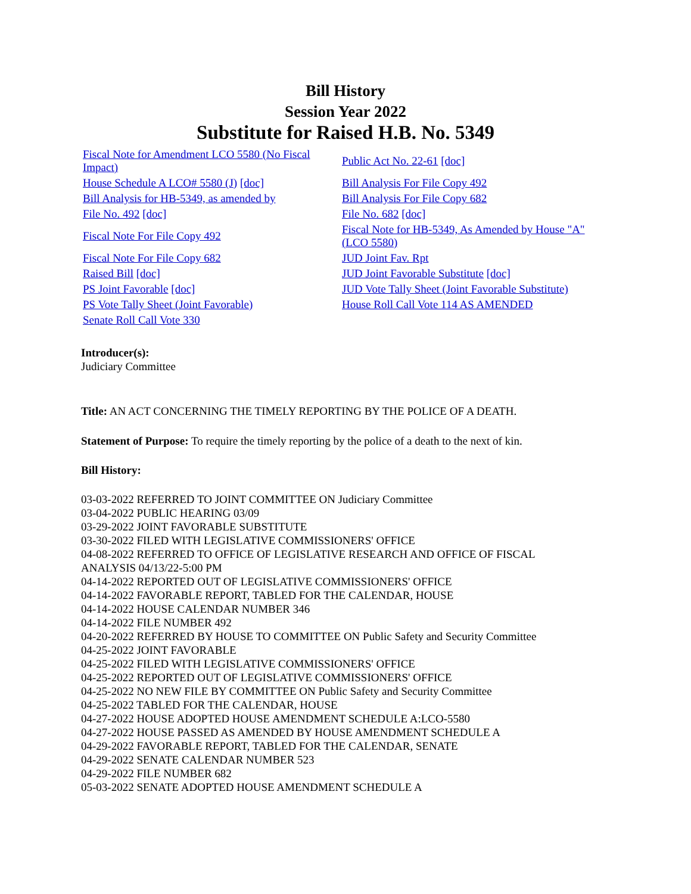Bill History
Session Year 2022
Substitute for Raised H.B. No. 5349
| Fiscal Note for Amendment LCO 5580 (No Fiscal Impact) | Public Act No. 22-61 [doc] |
| House Schedule A LCO# 5580 (J) [doc] | Bill Analysis For File Copy 492 |
| Bill Analysis for HB-5349, as amended by | Bill Analysis For File Copy 682 |
| File No. 492 [doc] | File No. 682 [doc] |
| Fiscal Note For File Copy 492 | Fiscal Note for HB-5349, As Amended by House "A" (LCO 5580) |
| Fiscal Note For File Copy 682 | JUD Joint Fav. Rpt |
| Raised Bill [doc] | JUD Joint Favorable Substitute [doc] |
| PS Joint Favorable [doc] | JUD Vote Tally Sheet (Joint Favorable Substitute) |
| PS Vote Tally Sheet (Joint Favorable) | House Roll Call Vote 114 AS AMENDED |
| Senate Roll Call Vote 330 | |
Introducer(s):
Judiciary Committee
Title: AN ACT CONCERNING THE TIMELY REPORTING BY THE POLICE OF A DEATH.
Statement of Purpose: To require the timely reporting by the police of a death to the next of kin.
Bill History:
03-03-2022 REFERRED TO JOINT COMMITTEE ON Judiciary Committee
03-04-2022 PUBLIC HEARING 03/09
03-29-2022 JOINT FAVORABLE SUBSTITUTE
03-30-2022 FILED WITH LEGISLATIVE COMMISSIONERS' OFFICE
04-08-2022 REFERRED TO OFFICE OF LEGISLATIVE RESEARCH AND OFFICE OF FISCAL ANALYSIS 04/13/22-5:00 PM
04-14-2022 REPORTED OUT OF LEGISLATIVE COMMISSIONERS' OFFICE
04-14-2022 FAVORABLE REPORT, TABLED FOR THE CALENDAR, HOUSE
04-14-2022 HOUSE CALENDAR NUMBER 346
04-14-2022 FILE NUMBER 492
04-20-2022 REFERRED BY HOUSE TO COMMITTEE ON Public Safety and Security Committee
04-25-2022 JOINT FAVORABLE
04-25-2022 FILED WITH LEGISLATIVE COMMISSIONERS' OFFICE
04-25-2022 REPORTED OUT OF LEGISLATIVE COMMISSIONERS' OFFICE
04-25-2022 NO NEW FILE BY COMMITTEE ON Public Safety and Security Committee
04-25-2022 TABLED FOR THE CALENDAR, HOUSE
04-27-2022 HOUSE ADOPTED HOUSE AMENDMENT SCHEDULE A:LCO-5580
04-27-2022 HOUSE PASSED AS AMENDED BY HOUSE AMENDMENT SCHEDULE A
04-29-2022 FAVORABLE REPORT, TABLED FOR THE CALENDAR, SENATE
04-29-2022 SENATE CALENDAR NUMBER 523
04-29-2022 FILE NUMBER 682
05-03-2022 SENATE ADOPTED HOUSE AMENDMENT SCHEDULE A